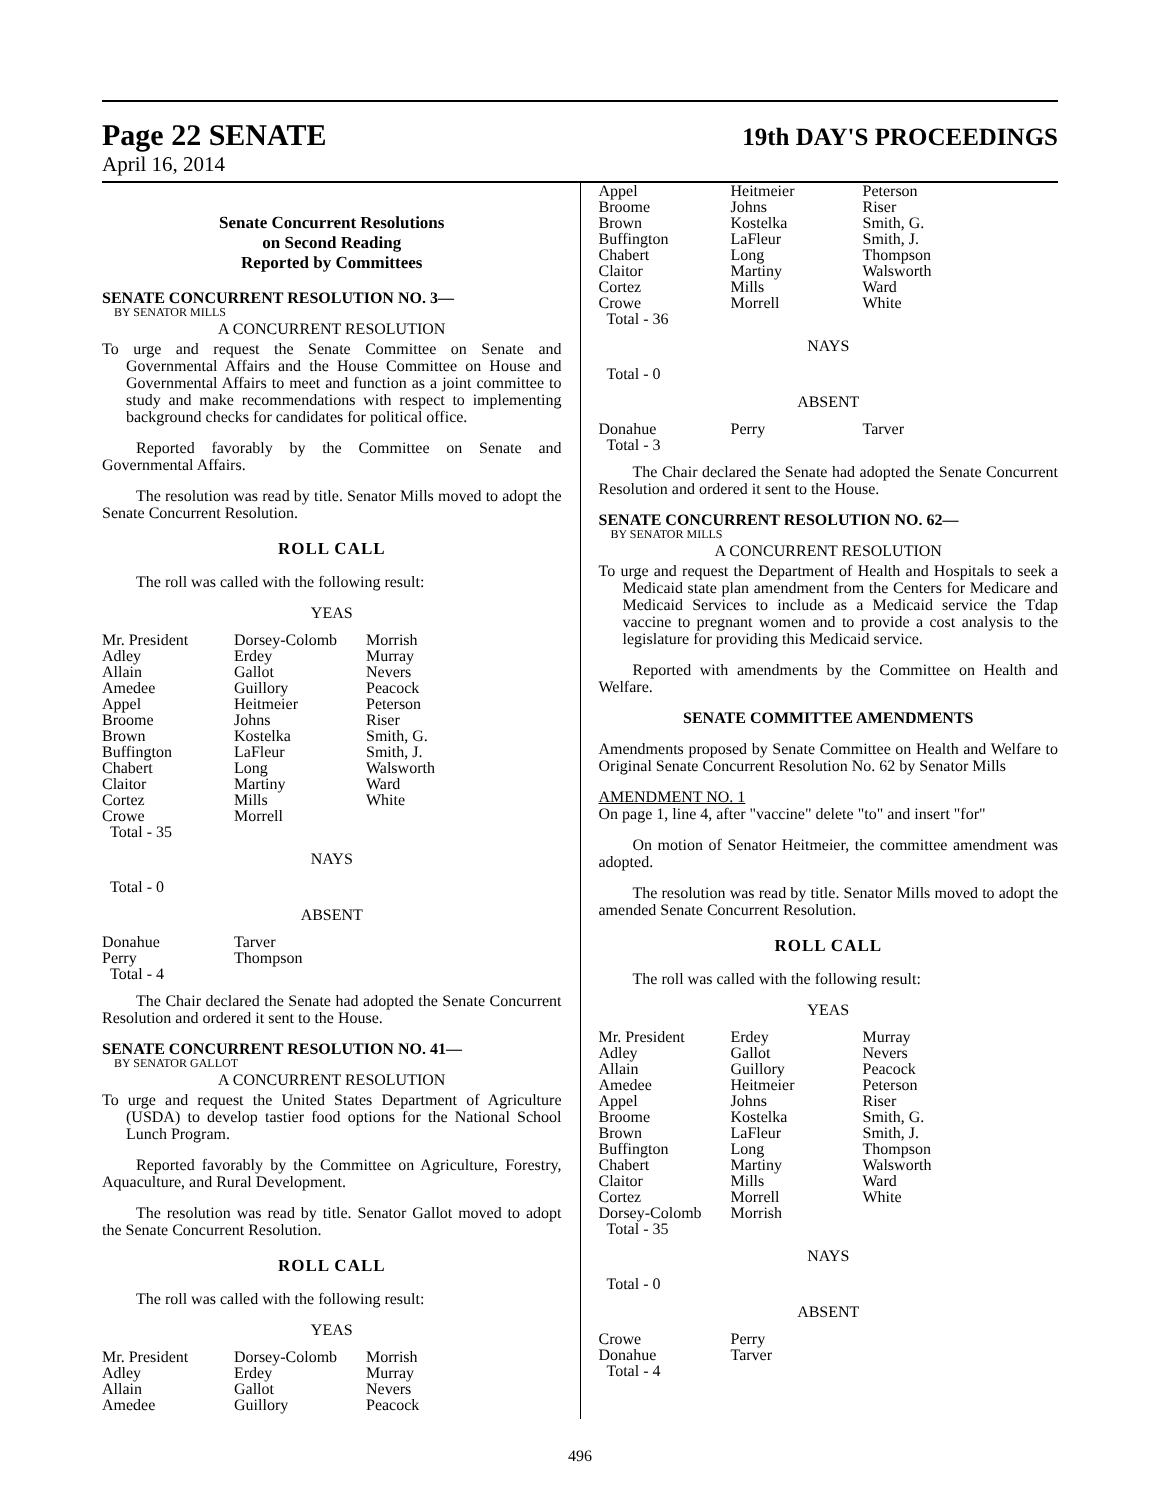Page 22 SENATE
19th DAY'S PROCEEDINGS
April 16, 2014
Senate Concurrent Resolutions
on Second Reading
Reported by Committees
SENATE CONCURRENT RESOLUTION NO. 3—
BY SENATOR MILLS
A CONCURRENT RESOLUTION
To urge and request the Senate Committee on Senate and Governmental Affairs and the House Committee on House and Governmental Affairs to meet and function as a joint committee to study and make recommendations with respect to implementing background checks for candidates for political office.
Reported favorably by the Committee on Senate and Governmental Affairs.
The resolution was read by title. Senator Mills moved to adopt the Senate Concurrent Resolution.
ROLL CALL
The roll was called with the following result:
YEAS
| Mr. President | Dorsey-Colomb | Morrish |
| Adley | Erdey | Murray |
| Allain | Gallot | Nevers |
| Amedee | Guillory | Peacock |
| Appel | Heitmeier | Peterson |
| Broome | Johns | Riser |
| Brown | Kostelka | Smith, G. |
| Buffington | LaFleur | Smith, J. |
| Chabert | Long | Walsworth |
| Claitor | Martiny | Ward |
| Cortez | Mills | White |
| Crowe | Morrell | |
| Total - 35 | | |
NAYS
Total - 0
ABSENT
| Donahue | Tarver |
| Perry | Thompson |
| Total - 4 | |
The Chair declared the Senate had adopted the Senate Concurrent Resolution and ordered it sent to the House.
SENATE CONCURRENT RESOLUTION NO. 41—
BY SENATOR GALLOT
A CONCURRENT RESOLUTION
To urge and request the United States Department of Agriculture (USDA) to develop tastier food options for the National School Lunch Program.
Reported favorably by the Committee on Agriculture, Forestry, Aquaculture, and Rural Development.
The resolution was read by title. Senator Gallot moved to adopt the Senate Concurrent Resolution.
ROLL CALL
The roll was called with the following result:
YEAS
| Mr. President | Dorsey-Colomb | Morrish |
| Adley | Erdey | Murray |
| Allain | Gallot | Nevers |
| Amedee | Guillory | Peacock |
| Appel | Heitmeier | Peterson |
| Broome | Johns | Riser |
| Brown | Kostelka | Smith, G. |
| Buffington | LaFleur | Smith, J. |
| Chabert | Long | Thompson |
| Claitor | Martiny | Walsworth |
| Cortez | Mills | Ward |
| Crowe | Morrell | White |
| Total - 36 | | |
NAYS
Total - 0
ABSENT
| Donahue | Perry | Tarver |
| Total - 3 | | |
The Chair declared the Senate had adopted the Senate Concurrent Resolution and ordered it sent to the House.
SENATE CONCURRENT RESOLUTION NO. 62—
BY SENATOR MILLS
A CONCURRENT RESOLUTION
To urge and request the Department of Health and Hospitals to seek a Medicaid state plan amendment from the Centers for Medicare and Medicaid Services to include as a Medicaid service the Tdap vaccine to pregnant women and to provide a cost analysis to the legislature for providing this Medicaid service.
Reported with amendments by the Committee on Health and Welfare.
SENATE COMMITTEE AMENDMENTS
Amendments proposed by Senate Committee on Health and Welfare to Original Senate Concurrent Resolution No. 62 by Senator Mills
AMENDMENT NO. 1
On page 1, line 4, after "vaccine" delete "to" and insert "for"
On motion of Senator Heitmeier, the committee amendment was adopted.
The resolution was read by title. Senator Mills moved to adopt the amended Senate Concurrent Resolution.
ROLL CALL
The roll was called with the following result:
YEAS
| Mr. President | Erdey | Murray |
| Adley | Gallot | Nevers |
| Allain | Guillory | Peacock |
| Amedee | Heitmeier | Peterson |
| Appel | Johns | Riser |
| Broome | Kostelka | Smith, G. |
| Brown | LaFleur | Smith, J. |
| Buffington | Long | Thompson |
| Chabert | Martiny | Walsworth |
| Claitor | Mills | Ward |
| Cortez | Morrell | White |
| Dorsey-Colomb | Morrish | |
| Total - 35 | | |
NAYS
Total - 0
ABSENT
| Crowe | Perry |
| Donahue | Tarver |
| Total - 4 | |
496